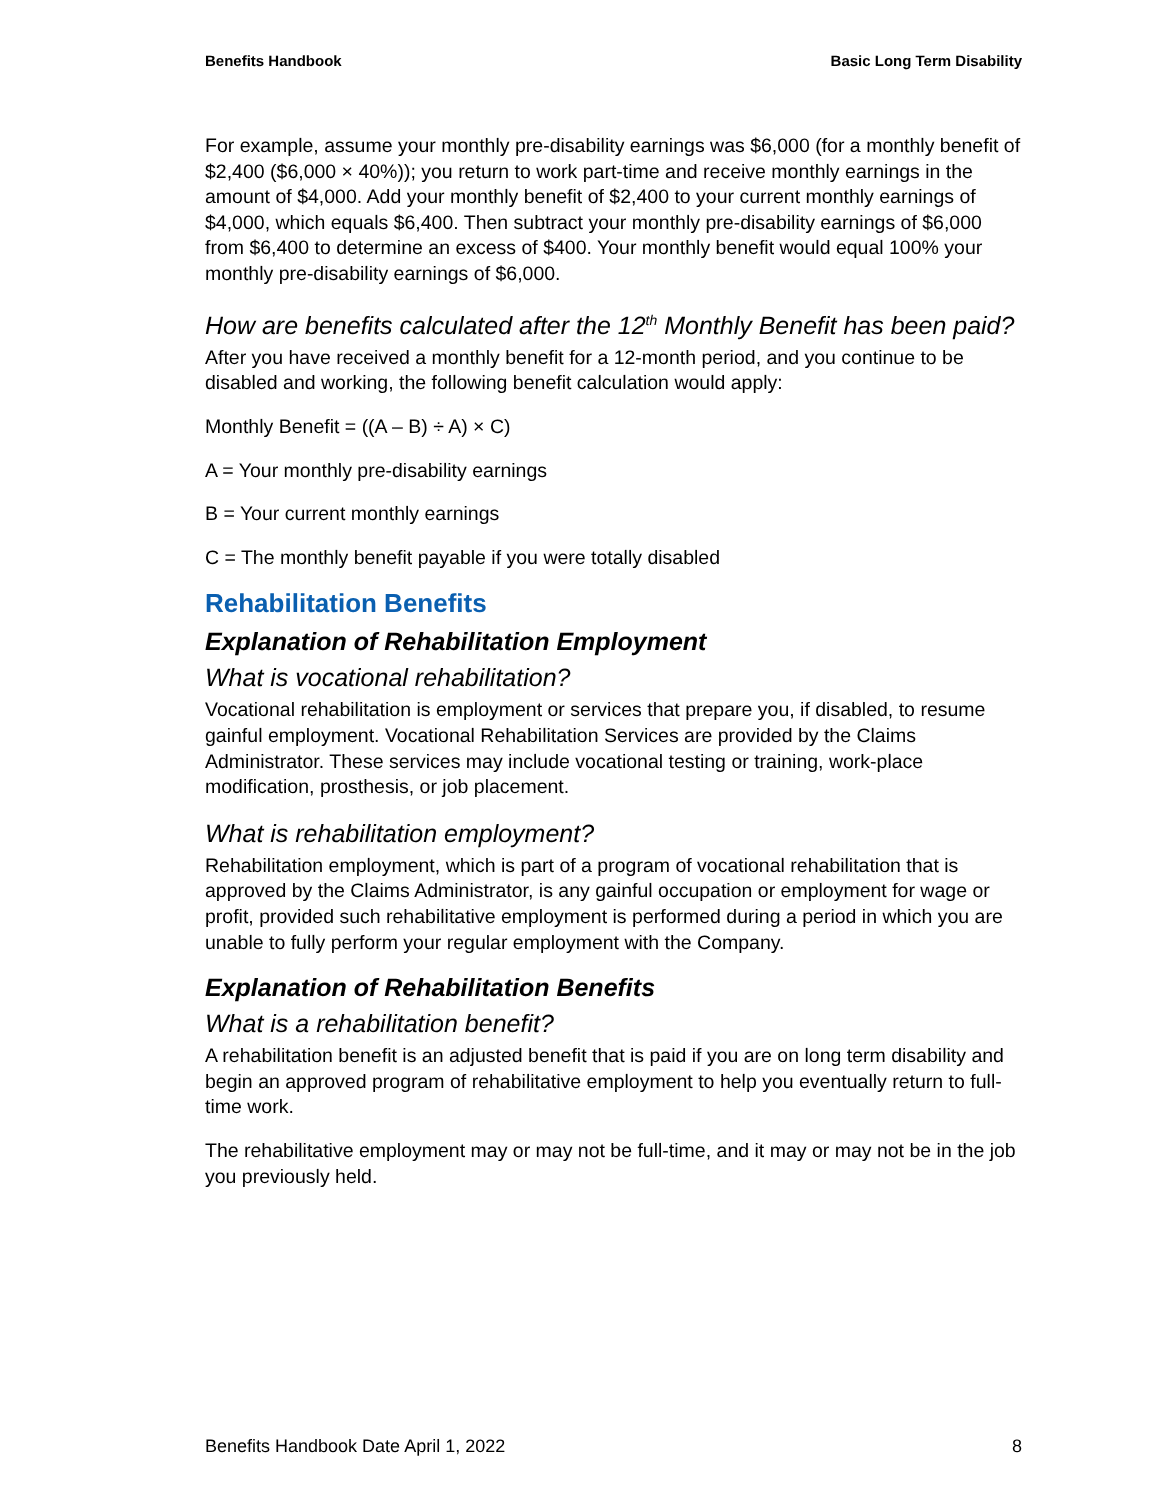Benefits Handbook Basic Long Term Disability
For example, assume your monthly pre-disability earnings was $6,000 (for a monthly benefit of $2,400 ($6,000 × 40%)); you return to work part-time and receive monthly earnings in the amount of $4,000. Add your monthly benefit of $2,400 to your current monthly earnings of $4,000, which equals $6,400. Then subtract your monthly pre-disability earnings of $6,000 from $6,400 to determine an excess of $400. Your monthly benefit would equal 100% your monthly pre-disability earnings of $6,000.
How are benefits calculated after the 12<sup>th</sup> Monthly Benefit has been paid?
After you have received a monthly benefit for a 12-month period, and you continue to be disabled and working, the following benefit calculation would apply:
Monthly Benefit = ((A – B) ÷ A) × C)
A = Your monthly pre-disability earnings
B = Your current monthly earnings
C = The monthly benefit payable if you were totally disabled
Rehabilitation Benefits
Explanation of Rehabilitation Employment
What is vocational rehabilitation?
Vocational rehabilitation is employment or services that prepare you, if disabled, to resume gainful employment. Vocational Rehabilitation Services are provided by the Claims Administrator. These services may include vocational testing or training, work-place modification, prosthesis, or job placement.
What is rehabilitation employment?
Rehabilitation employment, which is part of a program of vocational rehabilitation that is approved by the Claims Administrator, is any gainful occupation or employment for wage or profit, provided such rehabilitative employment is performed during a period in which you are unable to fully perform your regular employment with the Company.
Explanation of Rehabilitation Benefits
What is a rehabilitation benefit?
A rehabilitation benefit is an adjusted benefit that is paid if you are on long term disability and begin an approved program of rehabilitative employment to help you eventually return to full-time work.
The rehabilitative employment may or may not be full-time, and it may or may not be in the job you previously held.
Benefits Handbook Date April 1, 2022 8